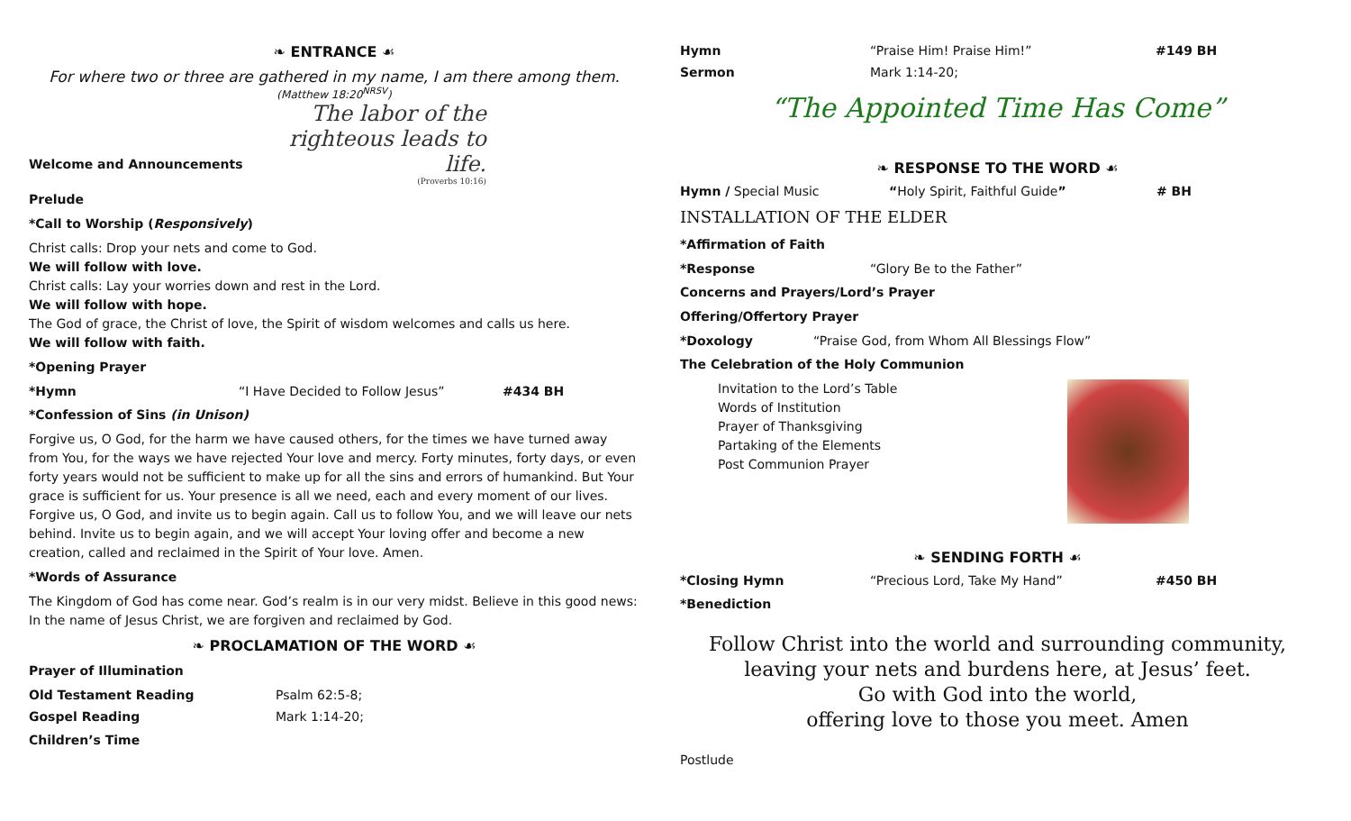❧ ENTRANCE ☙
For where two or three are gathered in my name, I am there among them.
(Matthew 18:20<sup>NRSV</sup>)
The labor of the righteous leads to life.
(Proverbs 10:16)
Welcome and Announcements
Prelude
*Call to Worship (Responsively)
Christ calls: Drop your nets and come to God.
We will follow with love.
Christ calls: Lay your worries down and rest in the Lord.
We will follow with hope.
The God of grace, the Christ of love, the Spirit of wisdom welcomes and calls us here.
We will follow with faith.
*Opening Prayer
*Hymn “I Have Decided to Follow Jesus” #434 BH
*Confession of Sins (in Unison)
Forgive us, O God, for the harm we have caused others, for the times we have turned away from You, for the ways we have rejected Your love and mercy. Forty minutes, forty days, or even forty years would not be sufficient to make up for all the sins and errors of humankind. But Your grace is sufficient for us. Your presence is all we need, each and every moment of our lives. Forgive us, O God, and invite us to begin again. Call us to follow You, and we will leave our nets behind. Invite us to begin again, and we will accept Your loving offer and become a new creation, called and reclaimed in the Spirit of Your love. Amen.
*Words of Assurance
The Kingdom of God has come near. God’s realm is in our very midst. Believe in this good news:
In the name of Jesus Christ, we are forgiven and reclaimed by God.
❧ PROCLAMATION OF THE WORD ☙
Prayer of Illumination
Old Testament Reading Psalm 62:5-8;
Gospel Reading Mark 1:14-20;
Children’s Time
Hymn “Praise Him! Praise Him!” #149 BH
Sermon Mark 1:14-20;
“The Appointed Time Has Come”
❧ RESPONSE TO THE WORD ☙
Hymn / Special Music “Holy Spirit, Faithful Guide” # BH
INSTALLATION OF THE ELDER
*Affirmation of Faith
*Response “Glory Be to the Father”
Concerns and Prayers/Lord’s Prayer
Offering/Offertory Prayer
*Doxology “Praise God, from Whom All Blessings Flow”
The Celebration of the Holy Communion
Invitation to the Lord’s Table
Words of Institution
Prayer of Thanksgiving
Partaking of the Elements
Post Communion Prayer
❧ SENDING FORTH ☙
*Closing Hymn “Precious Lord, Take My Hand” #450 BH
*Benediction
Follow Christ into the world and surrounding community,
leaving your nets and burdens here, at Jesus’ feet.
Go with God into the world,
offering love to those you meet. Amen
Postlude